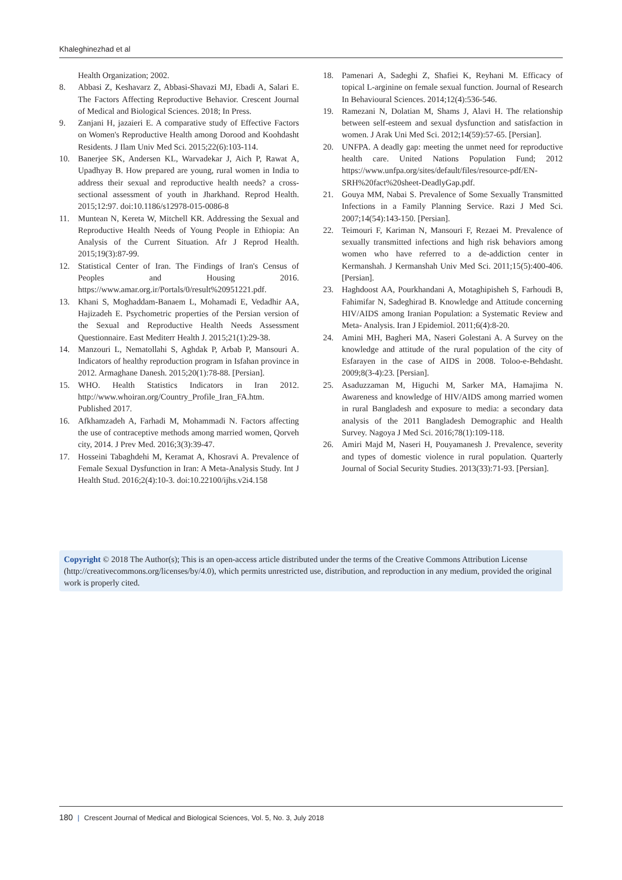Khaleghinezhad et al
Health Organization; 2002.
8. Abbasi Z, Keshavarz Z, Abbasi-Shavazi MJ, Ebadi A, Salari E. The Factors Affecting Reproductive Behavior. Crescent Journal of Medical and Biological Sciences. 2018; In Press.
9. Zanjani H, jazaieri E. A comparative study of Effective Factors on Women's Reproductive Health among Dorood and Koohdasht Residents. J Ilam Univ Med Sci. 2015;22(6):103-114.
10. Banerjee SK, Andersen KL, Warvadekar J, Aich P, Rawat A, Upadhyay B. How prepared are young, rural women in India to address their sexual and reproductive health needs? a cross-sectional assessment of youth in Jharkhand. Reprod Health. 2015;12:97. doi:10.1186/s12978-015-0086-8
11. Muntean N, Kereta W, Mitchell KR. Addressing the Sexual and Reproductive Health Needs of Young People in Ethiopia: An Analysis of the Current Situation. Afr J Reprod Health. 2015;19(3):87-99.
12. Statistical Center of Iran. The Findings of Iran's Census of Peoples and Housing 2016. https://www.amar.org.ir/Portals/0/result%20951221.pdf.
13. Khani S, Moghaddam-Banaem L, Mohamadi E, Vedadhir AA, Hajizadeh E. Psychometric properties of the Persian version of the Sexual and Reproductive Health Needs Assessment Questionnaire. East Mediterr Health J. 2015;21(1):29-38.
14. Manzouri L, Nematollahi S, Aghdak P, Arbab P, Mansouri A. Indicators of healthy reproduction program in Isfahan province in 2012. Armaghane Danesh. 2015;20(1):78-88. [Persian].
15. WHO. Health Statistics Indicators in Iran 2012. http://www.whoiran.org/Country_Profile_Iran_FA.htm. Published 2017.
16. Afkhamzadeh A, Farhadi M, Mohammadi N. Factors affecting the use of contraceptive methods among married women, Qorveh city, 2014. J Prev Med. 2016;3(3):39-47.
17. Hosseini Tabaghdehi M, Keramat A, Khosravi A. Prevalence of Female Sexual Dysfunction in Iran: A Meta-Analysis Study. Int J Health Stud. 2016;2(4):10-3. doi:10.22100/ijhs.v2i4.158
18. Pamenari A, Sadeghi Z, Shafiei K, Reyhani M. Efficacy of topical L-arginine on female sexual function. Journal of Research In Behavioural Sciences. 2014;12(4):536-546.
19. Ramezani N, Dolatian M, Shams J, Alavi H. The relationship between self-esteem and sexual dysfunction and satisfaction in women. J Arak Uni Med Sci. 2012;14(59):57-65. [Persian].
20. UNFPA. A deadly gap: meeting the unmet need for reproductive health care. United Nations Population Fund; 2012 https://www.unfpa.org/sites/default/files/resource-pdf/EN-SRH%20fact%20sheet-DeadlyGap.pdf.
21. Gouya MM, Nabai S. Prevalence of Some Sexually Transmitted Infections in a Family Planning Service. Razi J Med Sci. 2007;14(54):143-150. [Persian].
22. Teimouri F, Kariman N, Mansouri F, Rezaei M. Prevalence of sexually transmitted infections and high risk behaviors among women who have referred to a de-addiction center in Kermanshah. J Kermanshah Univ Med Sci. 2011;15(5):400-406. [Persian].
23. Haghdoost AA, Pourkhandani A, Motaghipisheh S, Farhoudi B, Fahimifar N, Sadeghirad B. Knowledge and Attitude concerning HIV/AIDS among Iranian Population: a Systematic Review and Meta- Analysis. Iran J Epidemiol. 2011;6(4):8-20.
24. Amini MH, Bagheri MA, Naseri Golestani A. A Survey on the knowledge and attitude of the rural population of the city of Esfarayen in the case of AIDS in 2008. Toloo-e-Behdasht. 2009;8(3-4):23. [Persian].
25. Asaduzzaman M, Higuchi M, Sarker MA, Hamajima N. Awareness and knowledge of HIV/AIDS among married women in rural Bangladesh and exposure to media: a secondary data analysis of the 2011 Bangladesh Demographic and Health Survey. Nagoya J Med Sci. 2016;78(1):109-118.
26. Amiri Majd M, Naseri H, Pouyamanesh J. Prevalence, severity and types of domestic violence in rural population. Quarterly Journal of Social Security Studies. 2013(33):71-93. [Persian].
Copyright © 2018 The Author(s); This is an open-access article distributed under the terms of the Creative Commons Attribution License (http://creativecommons.org/licenses/by/4.0), which permits unrestricted use, distribution, and reproduction in any medium, provided the original work is properly cited.
180 | Crescent Journal of Medical and Biological Sciences, Vol. 5, No. 3, July 2018